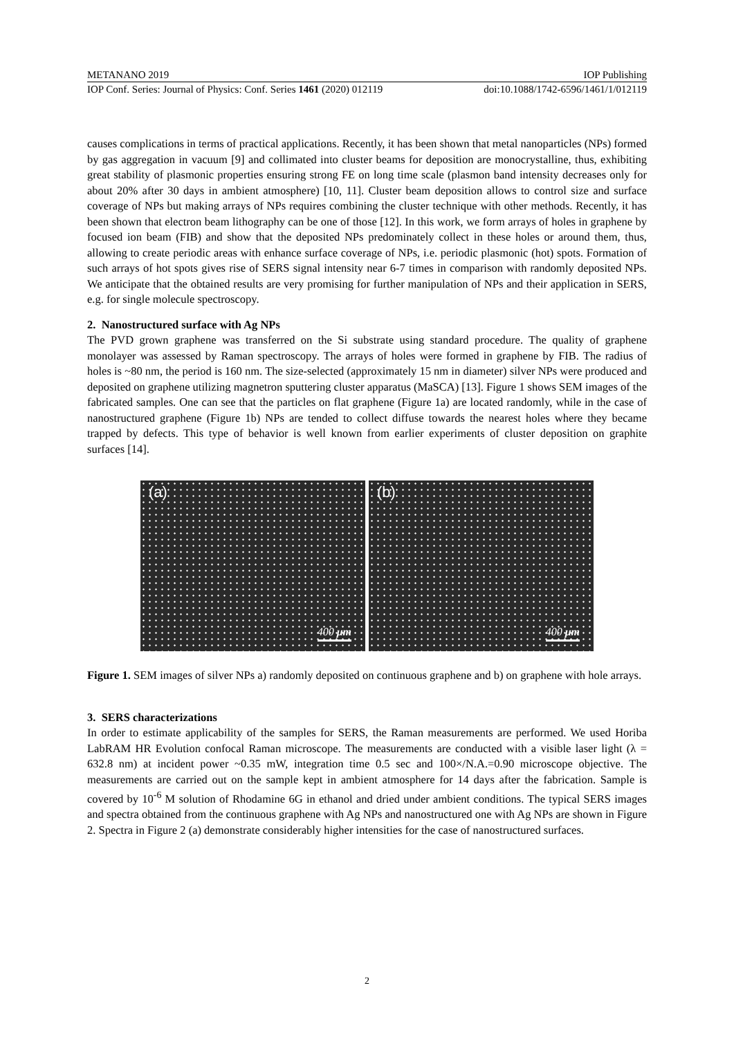METANANO 2019 IOP Publishing
IOP Conf. Series: Journal of Physics: Conf. Series 1461 (2020) 012119 doi:10.1088/1742-6596/1461/1/012119
causes complications in terms of practical applications. Recently, it has been shown that metal nanoparticles (NPs) formed by gas aggregation in vacuum [9] and collimated into cluster beams for deposition are monocrystalline, thus, exhibiting great stability of plasmonic properties ensuring strong FE on long time scale (plasmon band intensity decreases only for about 20% after 30 days in ambient atmosphere) [10, 11]. Cluster beam deposition allows to control size and surface coverage of NPs but making arrays of NPs requires combining the cluster technique with other methods. Recently, it has been shown that electron beam lithography can be one of those [12]. In this work, we form arrays of holes in graphene by focused ion beam (FIB) and show that the deposited NPs predominately collect in these holes or around them, thus, allowing to create periodic areas with enhance surface coverage of NPs, i.e. periodic plasmonic (hot) spots. Formation of such arrays of hot spots gives rise of SERS signal intensity near 6-7 times in comparison with randomly deposited NPs. We anticipate that the obtained results are very promising for further manipulation of NPs and their application in SERS, e.g. for single molecule spectroscopy.
2. Nanostructured surface with Ag NPs
The PVD grown graphene was transferred on the Si substrate using standard procedure. The quality of graphene monolayer was assessed by Raman spectroscopy. The arrays of holes were formed in graphene by FIB. The radius of holes is ~80 nm, the period is 160 nm. The size-selected (approximately 15 nm in diameter) silver NPs were produced and deposited on graphene utilizing magnetron sputtering cluster apparatus (MaSCA) [13]. Figure 1 shows SEM images of the fabricated samples. One can see that the particles on flat graphene (Figure 1a) are located randomly, while in the case of nanostructured graphene (Figure 1b) NPs are tended to collect diffuse towards the nearest holes where they became trapped by defects. This type of behavior is well known from earlier experiments of cluster deposition on graphite surfaces [14].
(a)
400 μm
(b)
400 μm
Figure 1. SEM images of silver NPs a) randomly deposited on continuous graphene and b) on graphene with hole arrays.
3. SERS characterizations
In order to estimate applicability of the samples for SERS, the Raman measurements are performed. We used Horiba LabRAM HR Evolution confocal Raman microscope. The measurements are conducted with a visible laser light (λ = 632.8 nm) at incident power ~0.35 mW, integration time 0.5 sec and 100×/N.A.=0.90 microscope objective. The measurements are carried out on the sample kept in ambient atmosphere for 14 days after the fabrication. Sample is covered by 10<sup>-6</sup> M solution of Rhodamine 6G in ethanol and dried under ambient conditions. The typical SERS images and spectra obtained from the continuous graphene with Ag NPs and nanostructured one with Ag NPs are shown in Figure 2. Spectra in Figure 2 (a) demonstrate considerably higher intensities for the case of nanostructured surfaces.
2